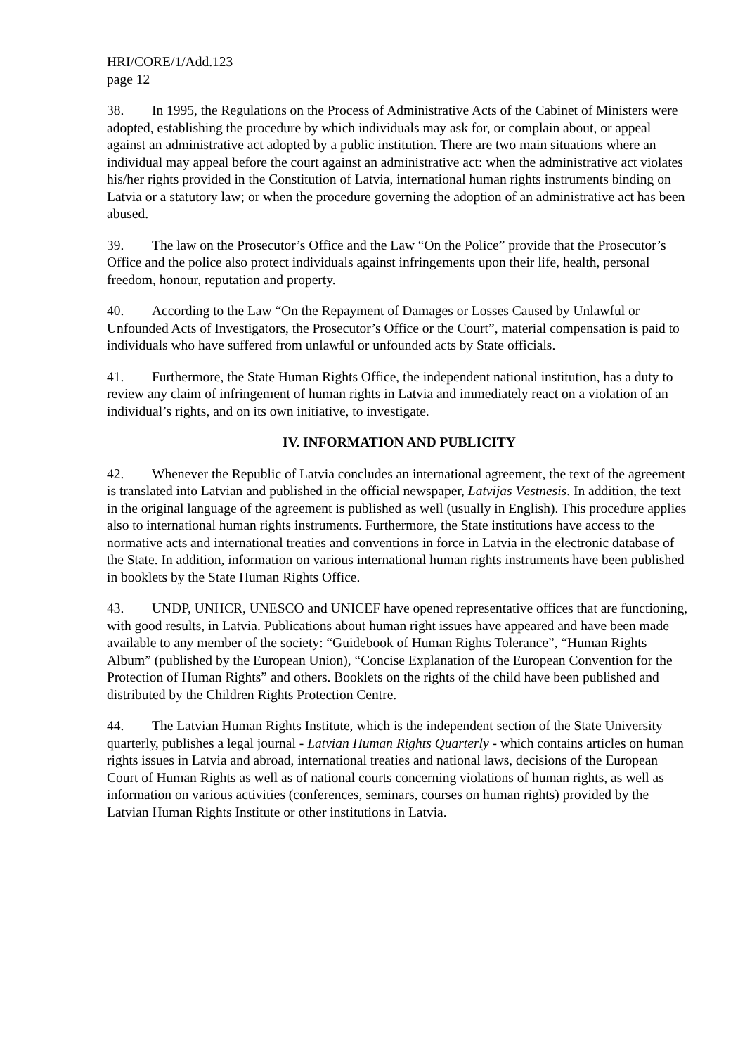HRI/CORE/1/Add.123
page 12
38. In 1995, the Regulations on the Process of Administrative Acts of the Cabinet of Ministers were adopted, establishing the procedure by which individuals may ask for, or complain about, or appeal against an administrative act adopted by a public institution. There are two main situations where an individual may appeal before the court against an administrative act: when the administrative act violates his/her rights provided in the Constitution of Latvia, international human rights instruments binding on Latvia or a statutory law; or when the procedure governing the adoption of an administrative act has been abused.
39. The law on the Prosecutor’s Office and the Law “On the Police” provide that the Prosecutor’s Office and the police also protect individuals against infringements upon their life, health, personal freedom, honour, reputation and property.
40. According to the Law “On the Repayment of Damages or Losses Caused by Unlawful or Unfounded Acts of Investigators, the Prosecutor’s Office or the Court”, material compensation is paid to individuals who have suffered from unlawful or unfounded acts by State officials.
41. Furthermore, the State Human Rights Office, the independent national institution, has a duty to review any claim of infringement of human rights in Latvia and immediately react on a violation of an individual’s rights, and on its own initiative, to investigate.
IV. INFORMATION AND PUBLICITY
42. Whenever the Republic of Latvia concludes an international agreement, the text of the agreement is translated into Latvian and published in the official newspaper, Latvijas Vēstnesis. In addition, the text in the original language of the agreement is published as well (usually in English). This procedure applies also to international human rights instruments. Furthermore, the State institutions have access to the normative acts and international treaties and conventions in force in Latvia in the electronic database of the State. In addition, information on various international human rights instruments have been published in booklets by the State Human Rights Office.
43. UNDP, UNHCR, UNESCO and UNICEF have opened representative offices that are functioning, with good results, in Latvia. Publications about human right issues have appeared and have been made available to any member of the society: “Guidebook of Human Rights Tolerance”, “Human Rights Album” (published by the European Union), “Concise Explanation of the European Convention for the Protection of Human Rights” and others. Booklets on the rights of the child have been published and distributed by the Children Rights Protection Centre.
44. The Latvian Human Rights Institute, which is the independent section of the State University quarterly, publishes a legal journal - Latvian Human Rights Quarterly - which contains articles on human rights issues in Latvia and abroad, international treaties and national laws, decisions of the European Court of Human Rights as well as of national courts concerning violations of human rights, as well as information on various activities (conferences, seminars, courses on human rights) provided by the Latvian Human Rights Institute or other institutions in Latvia.